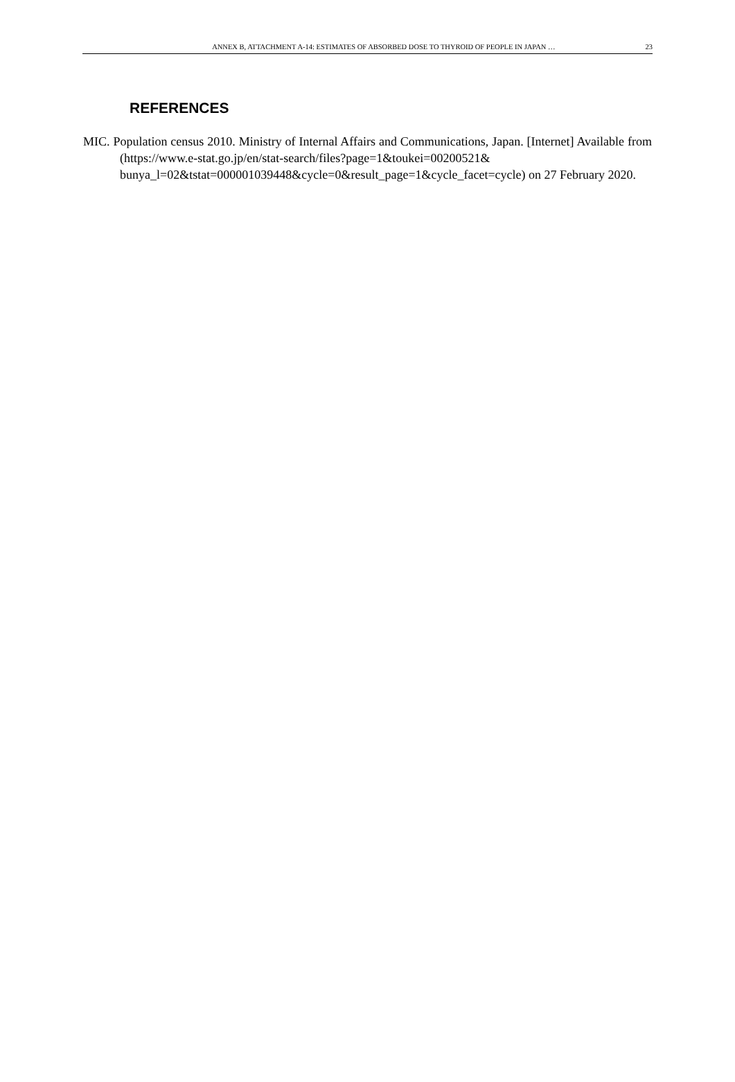ANNEX B, ATTACHMENT A-14: ESTIMATES OF ABSORBED DOSE TO THYROID OF PEOPLE IN JAPAN … 23
REFERENCES
MIC. Population census 2010. Ministry of Internal Affairs and Communications, Japan. [Internet] Available from (https://www.e-stat.go.jp/en/stat-search/files?page=1&toukei=00200521& bunya_l=02&tstat=000001039448&cycle=0&result_page=1&cycle_facet=cycle) on 27 February 2020.